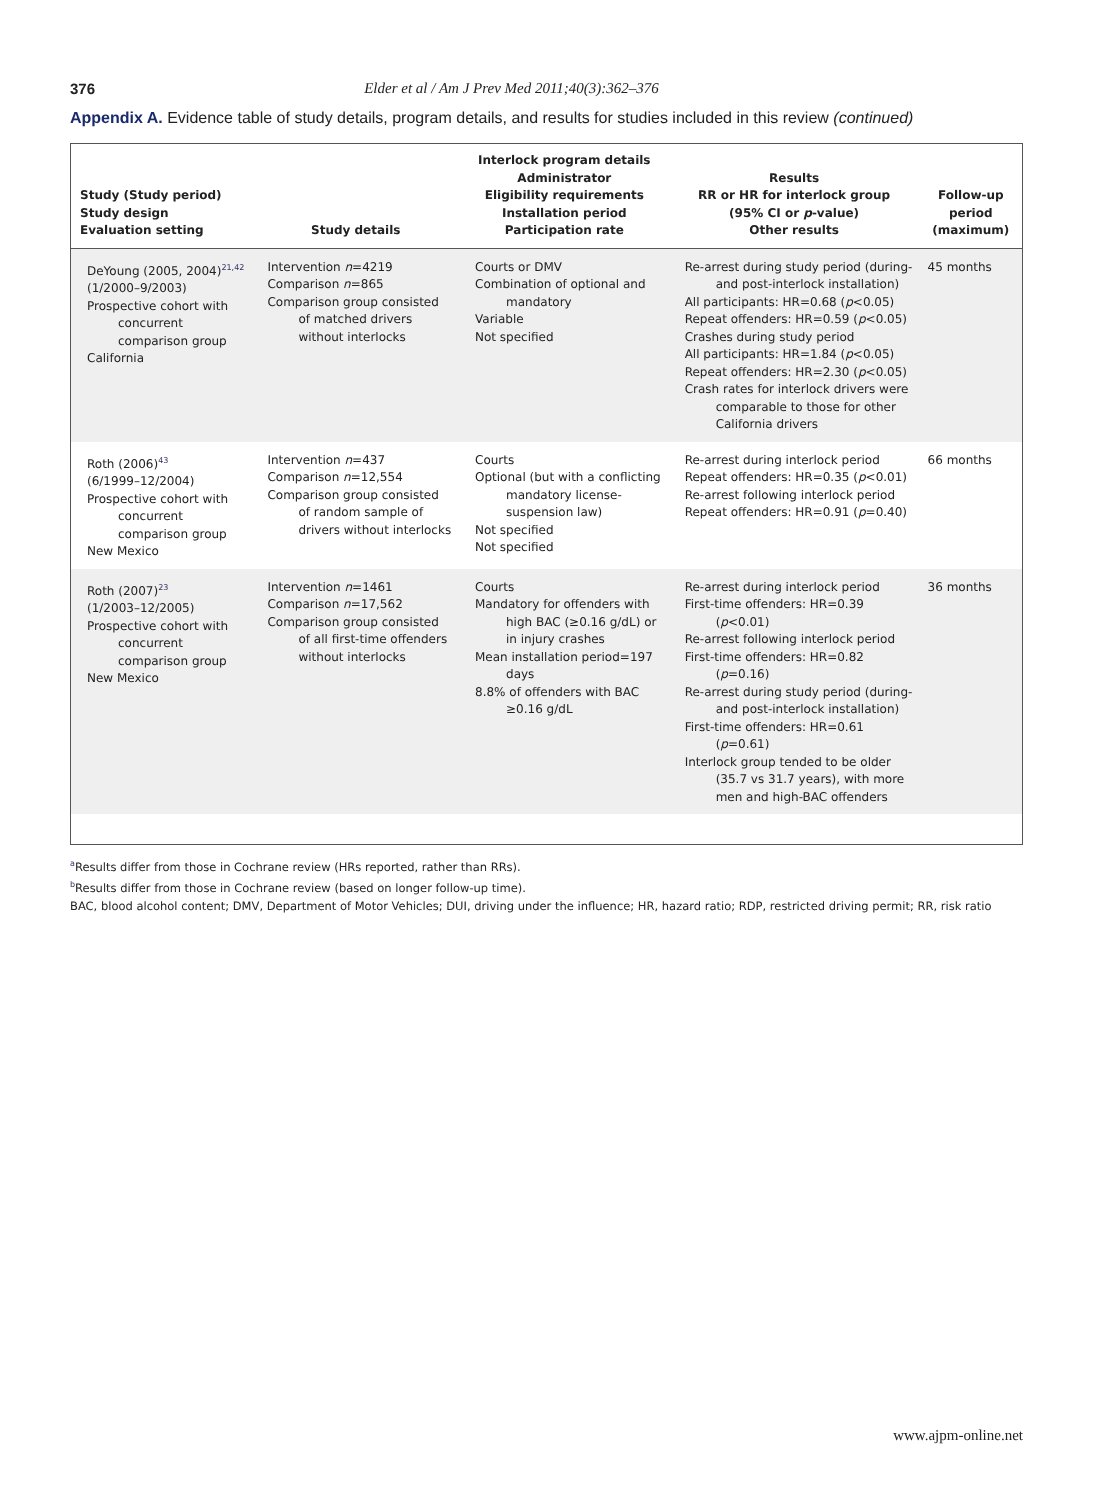376 Elder et al / Am J Prev Med 2011;40(3):362–376
Appendix A. Evidence table of study details, program details, and results for studies included in this review (continued)
| Study (Study period) Study design Evaluation setting | Study details | Interlock program details Administrator Eligibility requirements Installation period Participation rate | Results RR or HR for interlock group (95% CI or p -value) Other results | Follow-up period (maximum) |
| --- | --- | --- | --- | --- |
| DeYoung (2005, 2004)<sup>21,42</sup> (1/2000–9/2003) Prospective cohort with concurrent comparison group California | Intervention n =4219 Comparison n =865 Comparison group consisted of matched drivers without interlocks | Courts or DMV Combination of optional and mandatory Variable Not specified | Re-arrest during study period (during- and post-interlock installation) All participants: HR=0.68 ( p <0.05) Repeat offenders: HR=0.59 ( p <0.05) Crashes during study period All participants: HR=1.84 ( p <0.05) Repeat offenders: HR=2.30 ( p <0.05) Crash rates for interlock drivers were comparable to those for other California drivers | 45 months |
| Roth (2006)<sup>43</sup> (6/1999–12/2004) Prospective cohort with concurrent comparison group New Mexico | Intervention n =437 Comparison n =12,554 Comparison group consisted of random sample of drivers without interlocks | Courts Optional (but with a conflicting mandatory license-suspension law) Not specified Not specified | Re-arrest during interlock period Repeat offenders: HR=0.35 ( p <0.01) Re-arrest following interlock period Repeat offenders: HR=0.91 ( p =0.40) | 66 months |
| Roth (2007)<sup>23</sup> (1/2003–12/2005) Prospective cohort with concurrent comparison group New Mexico | Intervention n =1461 Comparison n =17,562 Comparison group consisted of all first-time offenders without interlocks | Courts Mandatory for offenders with high BAC (≥0.16 g/dL) or in injury crashes Mean installation period=197 days 8.8% of offenders with BAC ≥0.16 g/dL | Re-arrest during interlock period First-time offenders: HR=0.39 ( p <0.01) Re-arrest following interlock period First-time offenders: HR=0.82 ( p =0.16) Re-arrest during study period (during- and post-interlock installation) First-time offenders: HR=0.61 ( p =0.61) Interlock group tended to be older (35.7 vs 31.7 years), with more men and high-BAC offenders | 36 months |
<sup>a</sup> Results differ from those in Cochrane review (HRs reported, rather than RRs).
<sup>b</sup> Results differ from those in Cochrane review (based on longer follow-up time).
BAC, blood alcohol content; DMV, Department of Motor Vehicles; DUI, driving under the influence; HR, hazard ratio; RDP, restricted driving permit; RR, risk ratio
www.ajpm-online.net